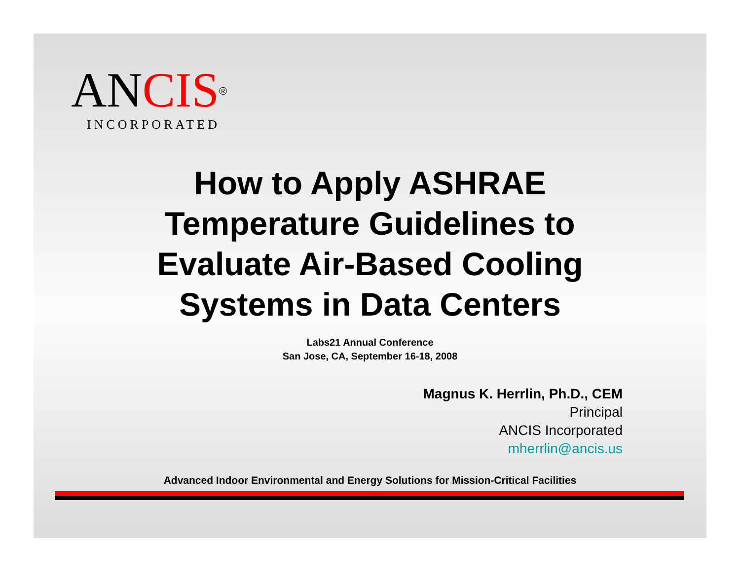ANCIS®
INCORPORATED
How to Apply ASHRAE
Temperature Guidelines to
Evaluate Air-Based Cooling
Systems in Data Centers
Labs21 Annual Conference
San Jose, CA, September 16-18, 2008
Magnus K. Herrlin, Ph.D., CEM
Principal
ANCIS Incorporated
mherrlin@ancis.us
Advanced Indoor Environmental and Energy Solutions for Mission-Critical Facilities